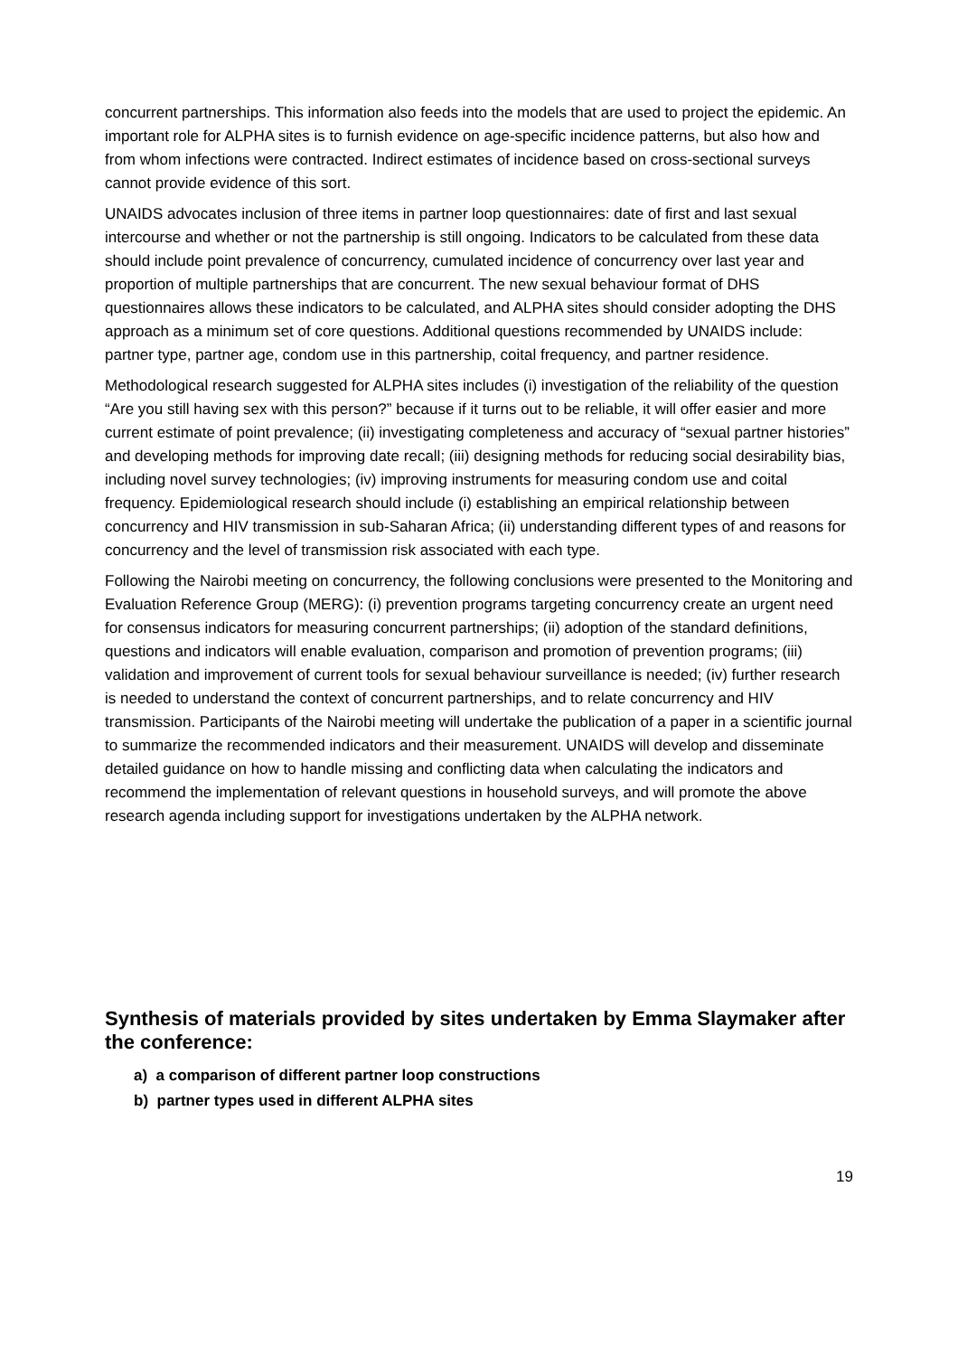concurrent partnerships. This information also feeds into the models that are used to project the epidemic. An important role for ALPHA sites is to furnish evidence on age-specific incidence patterns, but also how and from whom infections were contracted. Indirect estimates of incidence based on cross-sectional surveys cannot provide evidence of this sort.
UNAIDS advocates inclusion of three items in partner loop questionnaires: date of first and last sexual intercourse and whether or not the partnership is still ongoing. Indicators to be calculated from these data should include point prevalence of concurrency, cumulated incidence of concurrency over last year and proportion of multiple partnerships that are concurrent. The new sexual behaviour format of DHS questionnaires allows these indicators to be calculated, and ALPHA sites should consider adopting the DHS approach as a minimum set of core questions. Additional questions recommended by UNAIDS include: partner type, partner age, condom use in this partnership, coital frequency, and partner residence.
Methodological research suggested for ALPHA sites includes (i) investigation of the reliability of the question “Are you still having sex with this person?” because if it turns out to be reliable, it will offer easier and more current estimate of point prevalence; (ii) investigating completeness and accuracy of “sexual partner histories” and developing methods for improving date recall; (iii) designing methods for reducing social desirability bias, including novel survey technologies; (iv) improving instruments for measuring condom use and coital frequency. Epidemiological research should include (i) establishing an empirical relationship between concurrency and HIV transmission in sub-Saharan Africa; (ii) understanding different types of and reasons for concurrency and the level of transmission risk associated with each type.
Following the Nairobi meeting on concurrency, the following conclusions were presented to the Monitoring and Evaluation Reference Group (MERG): (i) prevention programs targeting concurrency create an urgent need for consensus indicators for measuring concurrent partnerships; (ii) adoption of the standard definitions, questions and indicators will enable evaluation, comparison and promotion of prevention programs; (iii) validation and improvement of current tools for sexual behaviour surveillance is needed; (iv) further research is needed to understand the context of concurrent partnerships, and to relate concurrency and HIV transmission. Participants of the Nairobi meeting will undertake the publication of a paper in a scientific journal to summarize the recommended indicators and their measurement. UNAIDS will develop and disseminate detailed guidance on how to handle missing and conflicting data when calculating the indicators and recommend the implementation of relevant questions in household surveys, and will promote the above research agenda including support for investigations undertaken by the ALPHA network.
Synthesis of materials provided by sites undertaken by Emma Slaymaker after the conference:
a) a comparison of different partner loop constructions
b) partner types used in different ALPHA sites
19